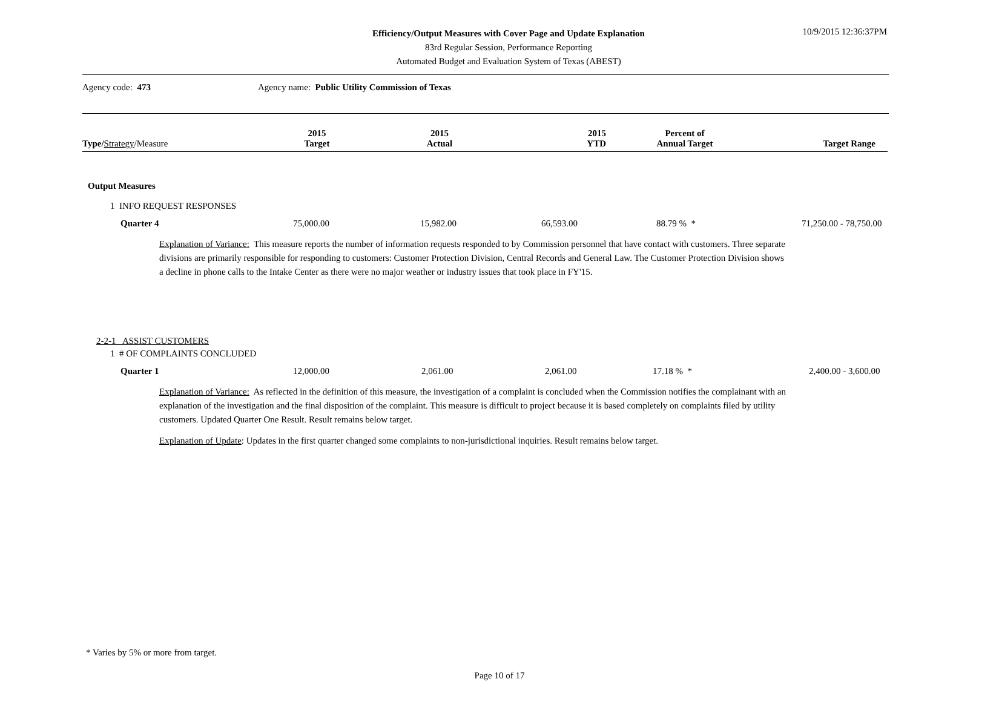Efficiency/Output Measures with Cover Page and Update Explanation
83rd Regular Session, Performance Reporting
Automated Budget and Evaluation System of Texas (ABEST)
10/9/2015 12:36:37PM
Agency code: 473 Agency name: Public Utility Commission of Texas
| Type / Strategy /Measure | 2015 Target | 2015 Actual | 2015 YTD | Percent of Annual Target | Target Range |
| --- | --- | --- | --- | --- | --- |
Output Measures
1 INFO REQUEST RESPONSES
Quarter 4 75,000.00 15,982.00 66,593.00 88.79 % * 71,250.00 - 78,750.00
Explanation of Variance: This measure reports the number of information requests responded to by Commission personnel that have contact with customers. Three separate divisions are primarily responsible for responding to customers: Customer Protection Division, Central Records and General Law. The Customer Protection Division shows a decline in phone calls to the Intake Center as there were no major weather or industry issues that took place in FY'15.
2-2-1 ASSIST CUSTOMERS
1 # OF COMPLAINTS CONCLUDED
Quarter 1 12,000.00 2,061.00 2,061.00 17.18 % * 2,400.00 - 3,600.00
Explanation of Variance: As reflected in the definition of this measure, the investigation of a complaint is concluded when the Commission notifies the complainant with an explanation of the investigation and the final disposition of the complaint. This measure is difficult to project because it is based completely on complaints filed by utility customers. Updated Quarter One Result. Result remains below target.
Explanation of Update: Updates in the first quarter changed some complaints to non-jurisdictional inquiries. Result remains below target.
* Varies by 5% or more from target.
Page 10 of 17